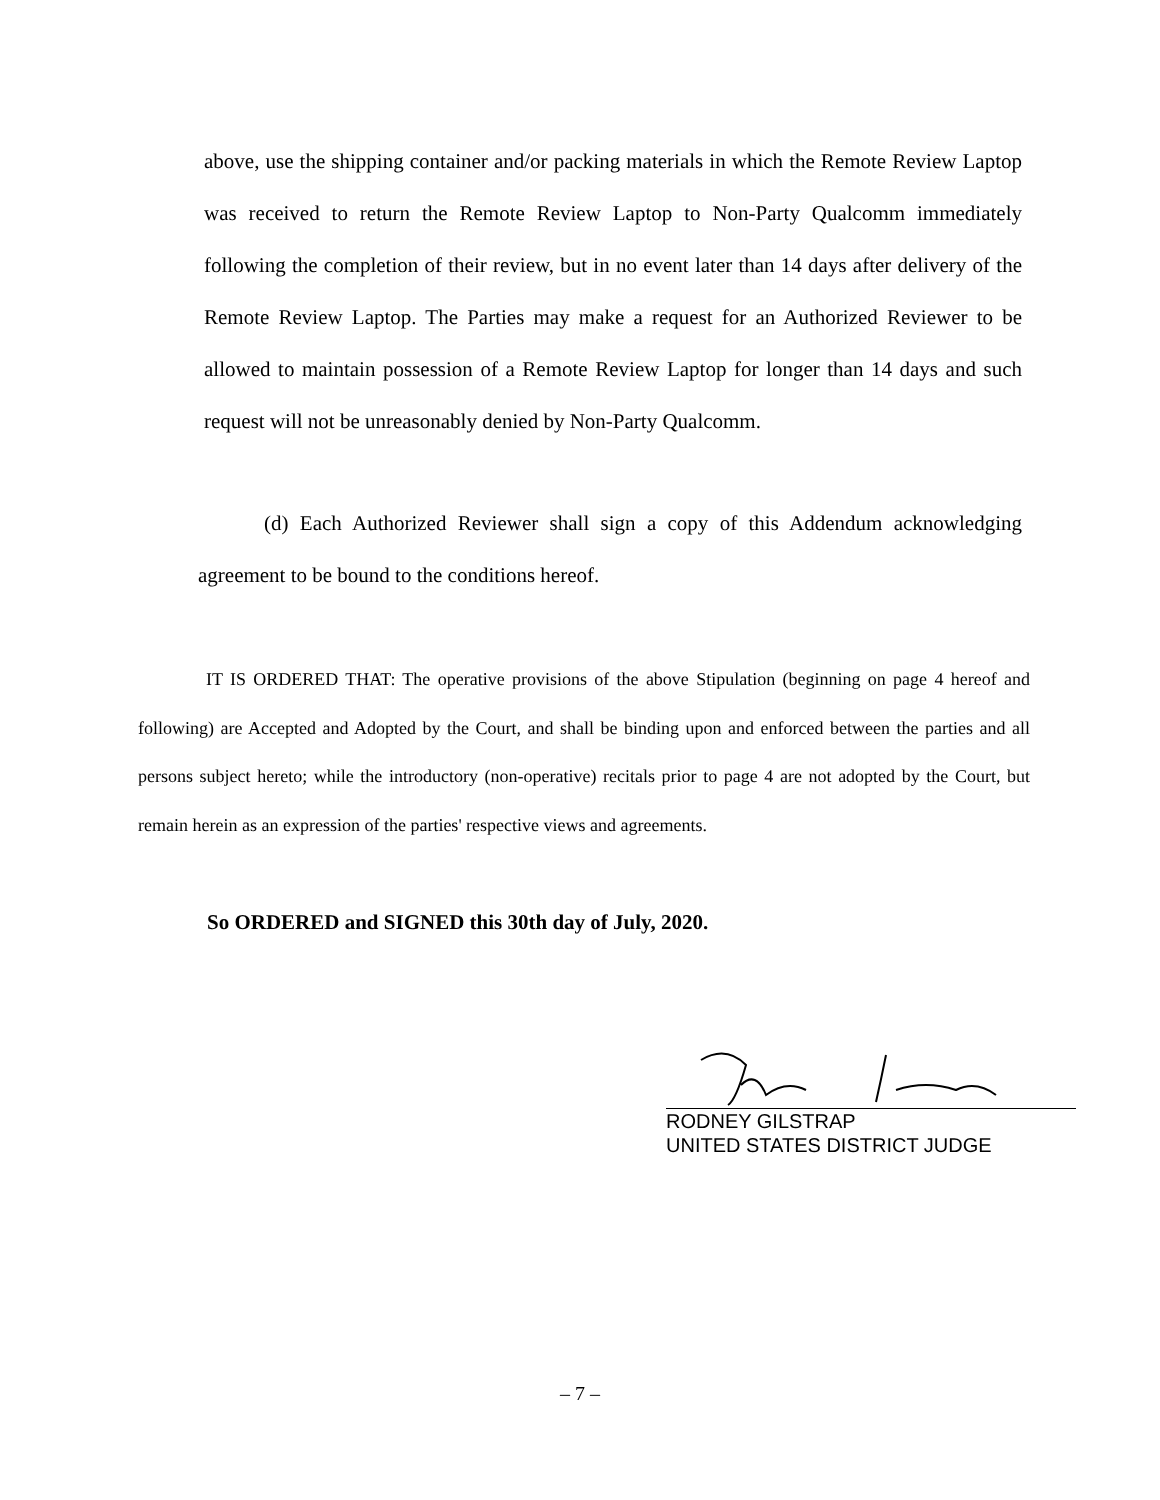above, use the shipping container and/or packing materials in which the Remote Review Laptop was received to return the Remote Review Laptop to Non-Party Qualcomm immediately following the completion of their review, but in no event later than 14 days after delivery of the Remote Review Laptop. The Parties may make a request for an Authorized Reviewer to be allowed to maintain possession of a Remote Review Laptop for longer than 14 days and such request will not be unreasonably denied by Non-Party Qualcomm.
(d) Each Authorized Reviewer shall sign a copy of this Addendum acknowledging agreement to be bound to the conditions hereof.
IT IS ORDERED THAT: The operative provisions of the above Stipulation (beginning on page 4 hereof and following) are Accepted and Adopted by the Court, and shall be binding upon and enforced between the parties and all persons subject hereto; while the introductory (non-operative) recitals prior to page 4 are not adopted by the Court, but remain herein as an expression of the parties' respective views and agreements.
So ORDERED and SIGNED this 30th day of July, 2020.
RODNEY GILSTRAP
UNITED STATES DISTRICT JUDGE
– 7 –